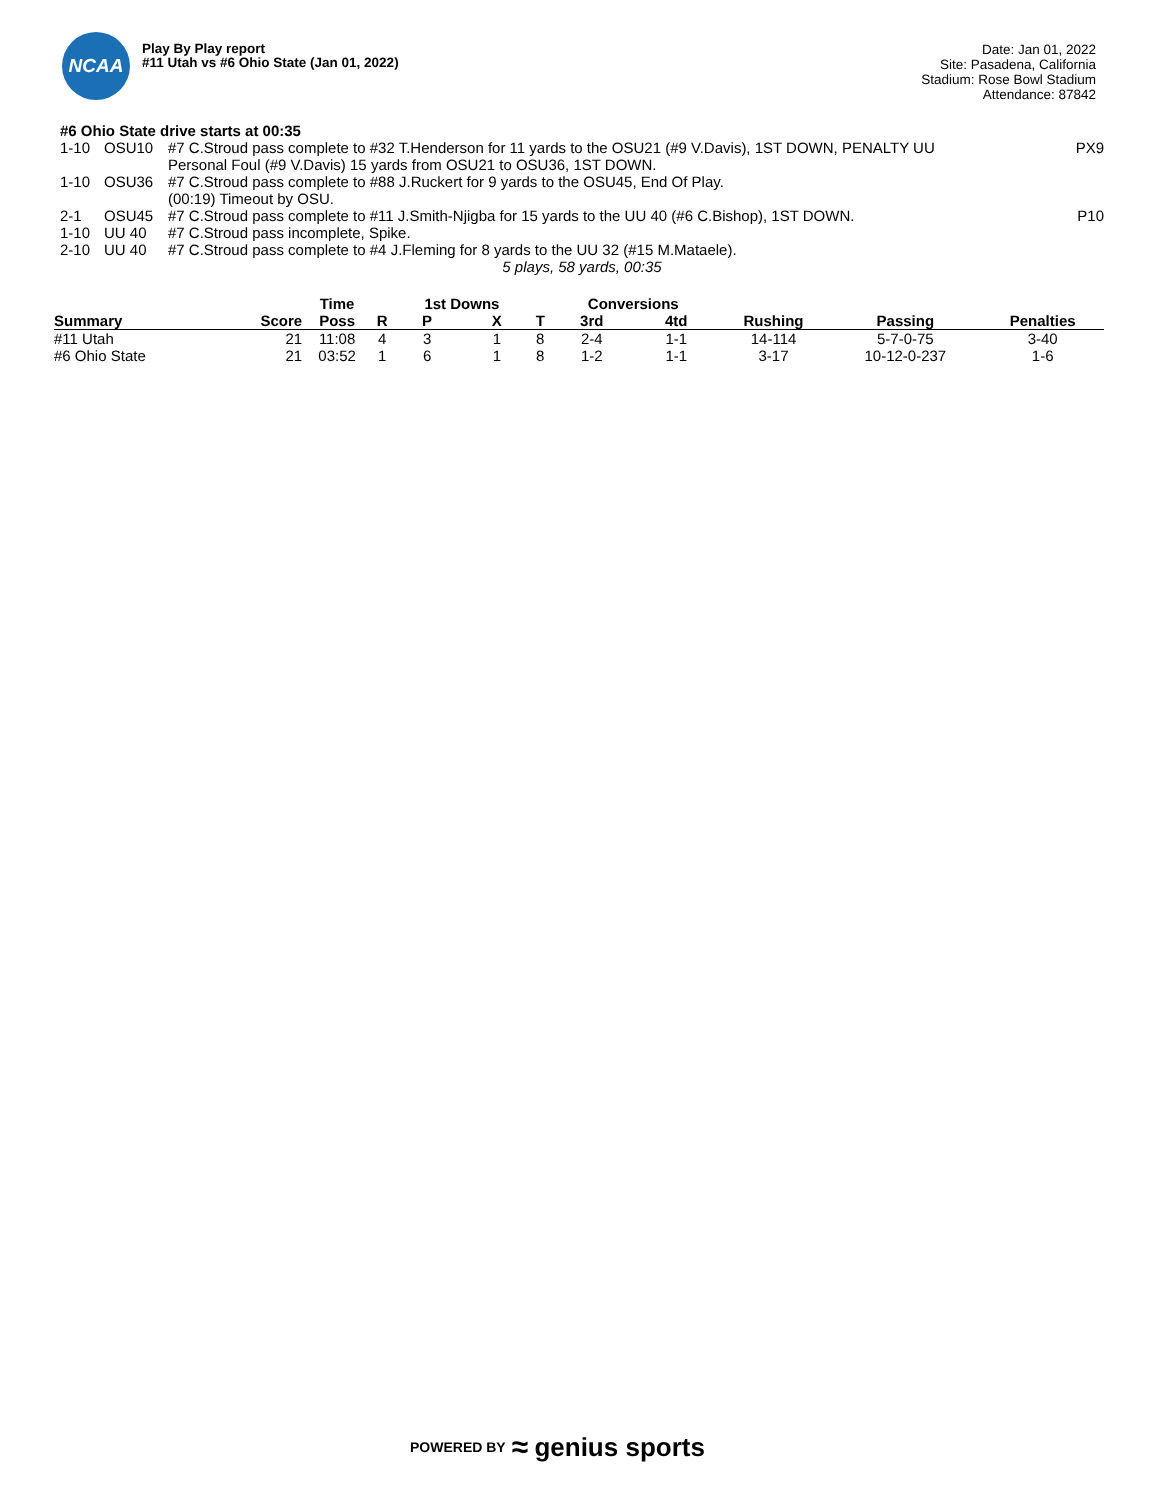NCAA
Play By Play report
#11 Utah vs #6 Ohio State (Jan 01, 2022)
Date: Jan 01, 2022
Site: Pasadena, California
Stadium: Rose Bowl Stadium
Attendance: 87842
#6 Ohio State drive starts at 00:35
| 1-10 | OSU10 | #7 C.Stroud pass complete to #32 T.Henderson for 11 yards to the OSU21 (#9 V.Davis), 1ST DOWN, PENALTY UU Personal Foul (#9 V.Davis) 15 yards from OSU21 to OSU36, 1ST DOWN. | PX9 |
| 1-10 | OSU36 | #7 C.Stroud pass complete to #88 J.Ruckert for 9 yards to the OSU45, End Of Play. (00:19) Timeout by OSU. | |
| 2-1 | OSU45 | #7 C.Stroud pass complete to #11 J.Smith-Njigba for 15 yards to the UU 40 (#6 C.Bishop), 1ST DOWN. | P10 |
| 1-10 | UU 40 | #7 C.Stroud pass incomplete, Spike. | |
| 2-10 | UU 40 | #7 C.Stroud pass complete to #4 J.Fleming for 8 yards to the UU 32 (#15 M.Mataele). | |
5 plays, 58 yards, 00:35
| | | Time | | 1st Downs | | | | Conversions | | | | |
| --- | --- | --- | --- | --- | --- | --- | --- | --- | --- | --- | --- | --- |
| Summary | Score | Poss | R | P | X | | T | 3rd | 4td | Rushing | Passing | Penalties |
| #11 Utah | 21 | 11:08 | 4 | 3 | 1 | | 8 | 2-4 | 1-1 | 14-114 | 5-7-0-75 | 3-40 |
| #6 Ohio State | 21 | 03:52 | 1 | 6 | 1 | | 8 | 1-2 | 1-1 | 3-17 | 10-12-0-237 | 1-6 |
POWERED BY ≈ genius sports